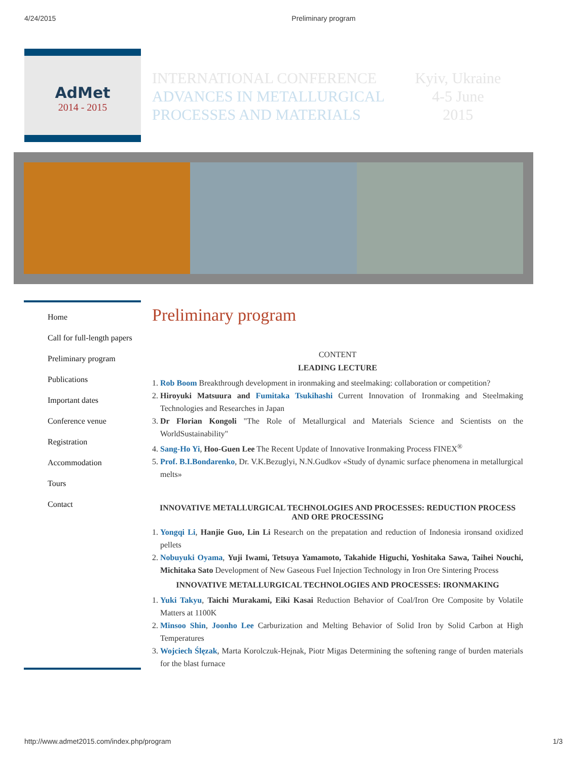4/24/2015 Preliminary program
AdMet
2014 - 2015
INTERNATIONAL CONFERENCE
ADVANCES IN METALLURGICAL
PROCESSES AND MATERIALS
Kyiv, Ukraine
4-5 June
2015
Home
Call for full-length papers
Preliminary program
Publications
Important dates
Conference venue
Registration
Accommodation
Tours
Contact
Preliminary program
CONTENT
LEADING LECTURE
1. Rob Boom Breakthrough development in ironmaking and steelmaking: collaboration or competition?
2. Hiroyuki Matsuura and Fumitaka Tsukihashi Current Innovation of Ironmaking and Steelmaking Technologies and Researches in Japan
3. Dr Florian Kongoli "The Role of Metallurgical and Materials Science and Scientists on the WorldSustainability"
4. Sang-Ho Yi, Hoo-Guen Lee The Recent Update of Innovative Ironmaking Process FINEX<sup>®</sup>
5. Prof. B.I.Bondarenko, Dr. V.K.Bezuglyi, N.N.Gudkov «Study of dynamic surface phenomena in metallurgical melts»
INNOVATIVE METALLURGICAL TECHNOLOGIES AND PROCESSES: REDUCTION PROCESS AND ORE PROCESSING
1. Yongqi Li, Hanjie Guo, Lin Li Research on the prepatation and reduction of Indonesia ironsand oxidized pellets
2. Nobuyuki Oyama, Yuji Iwami, Tetsuya Yamamoto, Takahide Higuchi, Yoshitaka Sawa, Taihei Nouchi, Michitaka Sato Development of New Gaseous Fuel Injection Technology in Iron Ore Sintering Process
INNOVATIVE METALLURGICAL TECHNOLOGIES AND PROCESSES: IRONMAKING
1. Yuki Takyu, Taichi Murakami, Eiki Kasai Reduction Behavior of Coal/Iron Ore Composite by Volatile Matters at 1100K
2. Minsoo Shin, Joonho Lee Carburization and Melting Behavior of Solid Iron by Solid Carbon at High Temperatures
3. Wojciech Ślęzak, Marta Korolczuk-Hejnak, Piotr Migas Determining the softening range of burden materials for the blast furnace
http://www.admet2015.com/index.php/program 1/3